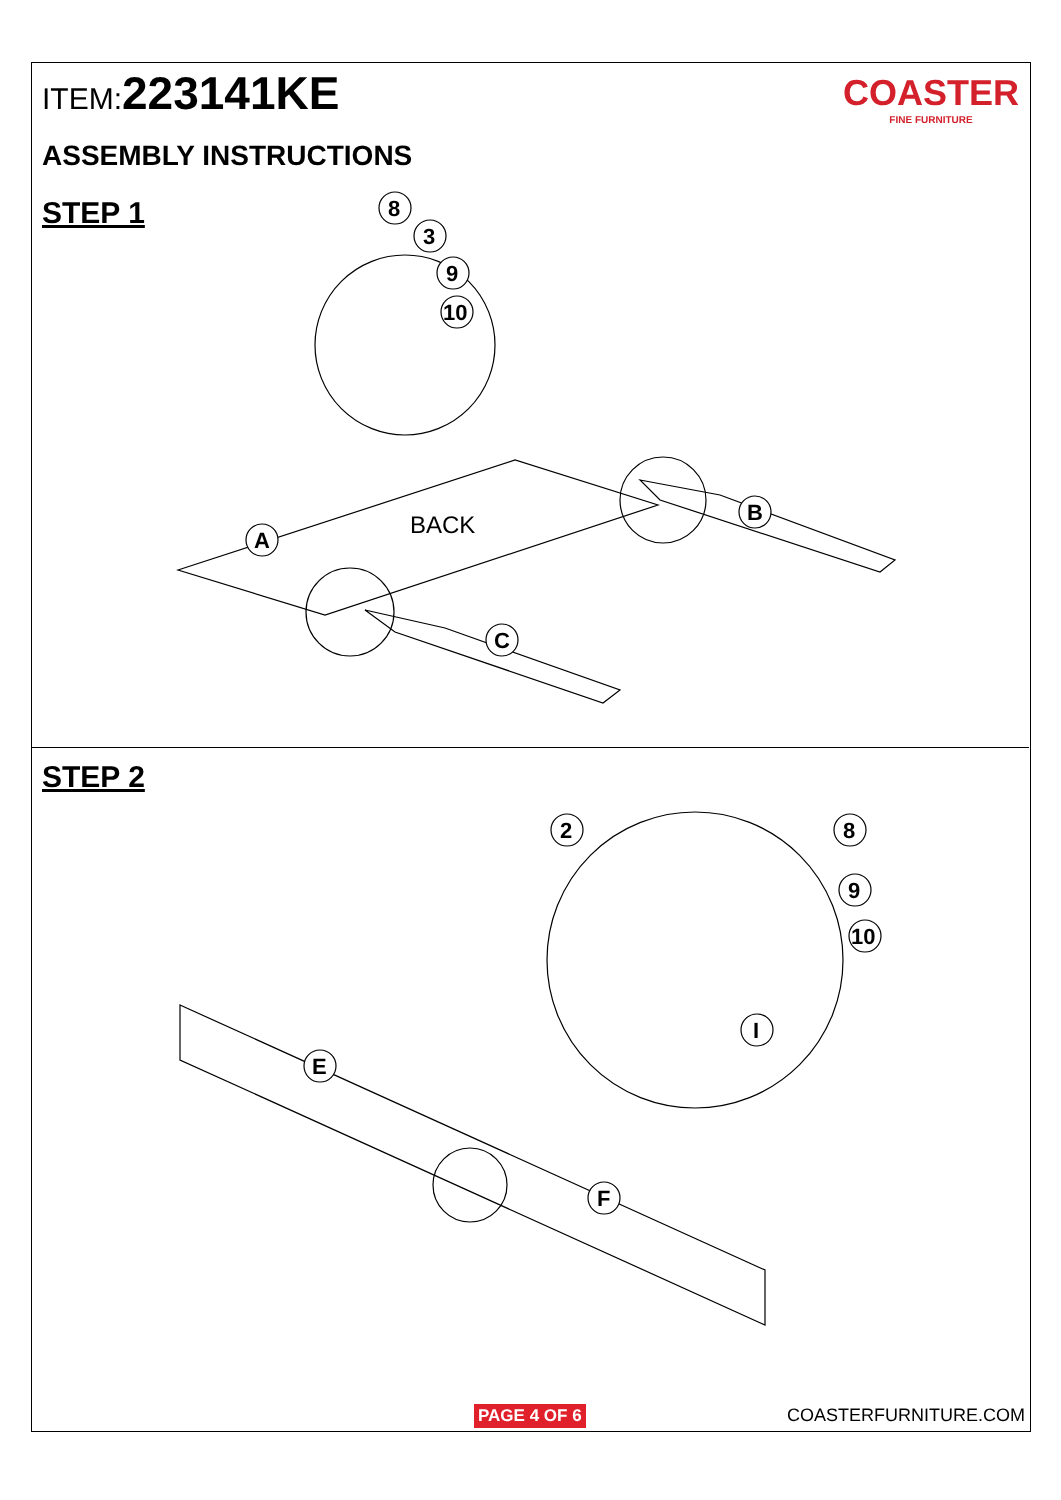ITEM:223141KE
ASSEMBLY INSTRUCTIONS
COASTER
FINE FURNITURE
STEP 1
STEP 2
BACK
A
B
C
8
3
9
10
E
F
2
8
9
10
I
PAGE 4 OF 6 COASTERFURNITURE.COM